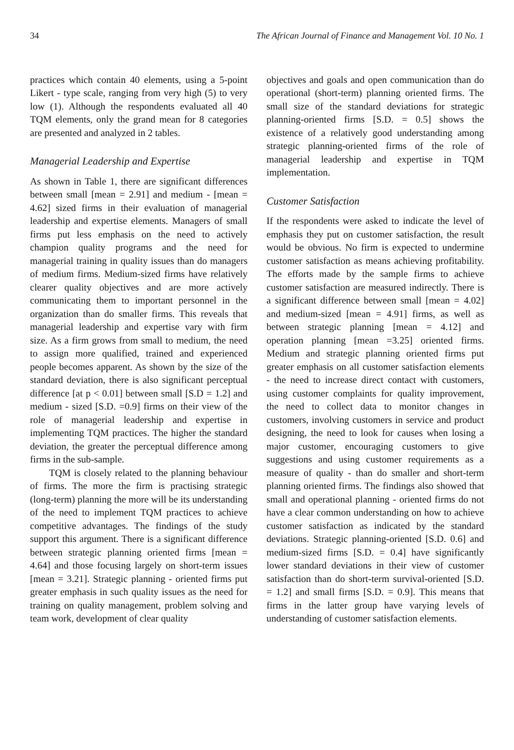34 The African Journal of Finance and Management Vol. 10 No. 1
practices which contain 40 elements, using a 5-point Likert - type scale, ranging from very high (5) to very low (1). Although the respondents evaluated all 40 TQM elements, only the grand mean for 8 categories are presented and analyzed in 2 tables.
Managerial Leadership and Expertise
As shown in Table 1, there are significant differences between small [mean = 2.91] and medium - [mean = 4.62] sized firms in their evaluation of managerial leadership and expertise elements. Managers of small firms put less emphasis on the need to actively champion quality programs and the need for managerial training in quality issues than do managers of medium firms. Medium-sized firms have relatively clearer quality objectives and are more actively communicating them to important personnel in the organization than do smaller firms. This reveals that managerial leadership and expertise vary with firm size. As a firm grows from small to medium, the need to assign more qualified, trained and experienced people becomes apparent. As shown by the size of the standard deviation, there is also significant perceptual difference [at p < 0.01] between small [S.D = 1.2] and medium - sized [S.D. =0.9] firms on their view of the role of managerial leadership and expertise in implementing TQM practices. The higher the standard deviation, the greater the perceptual difference among firms in the sub-sample.
TQM is closely related to the planning behaviour of firms. The more the firm is practising strategic (long-term) planning the more will be its understanding of the need to implement TQM practices to achieve competitive advantages. The findings of the study support this argument. There is a significant difference between strategic planning oriented firms [mean = 4.64] and those focusing largely on short-term issues [mean = 3.21]. Strategic planning - oriented firms put greater emphasis in such quality issues as the need for training on quality management, problem solving and team work, development of clear quality
objectives and goals and open communication than do operational (short-term) planning oriented firms. The small size of the standard deviations for strategic planning-oriented firms [S.D. = 0.5] shows the existence of a relatively good understanding among strategic planning-oriented firms of the role of managerial leadership and expertise in TQM implementation.
Customer Satisfaction
If the respondents were asked to indicate the level of emphasis they put on customer satisfaction, the result would be obvious. No firm is expected to undermine customer satisfaction as means achieving profitability. The efforts made by the sample firms to achieve customer satisfaction are measured indirectly. There is a significant difference between small [mean = 4.02] and medium-sized [mean = 4.91] firms, as well as between strategic planning [mean = 4.12] and operation planning [mean =3.25] oriented firms. Medium and strategic planning oriented firms put greater emphasis on all customer satisfaction elements - the need to increase direct contact with customers, using customer complaints for quality improvement, the need to collect data to monitor changes in customers, involving customers in service and product designing, the need to look for causes when losing a major customer, encouraging customers to give suggestions and using customer requirements as a measure of quality - than do smaller and short-term planning oriented firms. The findings also showed that small and operational planning - oriented firms do not have a clear common understanding on how to achieve customer satisfaction as indicated by the standard deviations. Strategic planning-oriented [S.D. 0.6] and medium-sized firms [S.D. = 0.4] have significantly lower standard deviations in their view of customer satisfaction than do short-term survival-oriented [S.D. = 1.2] and small firms [S.D. = 0.9]. This means that firms in the latter group have varying levels of understanding of customer satisfaction elements.